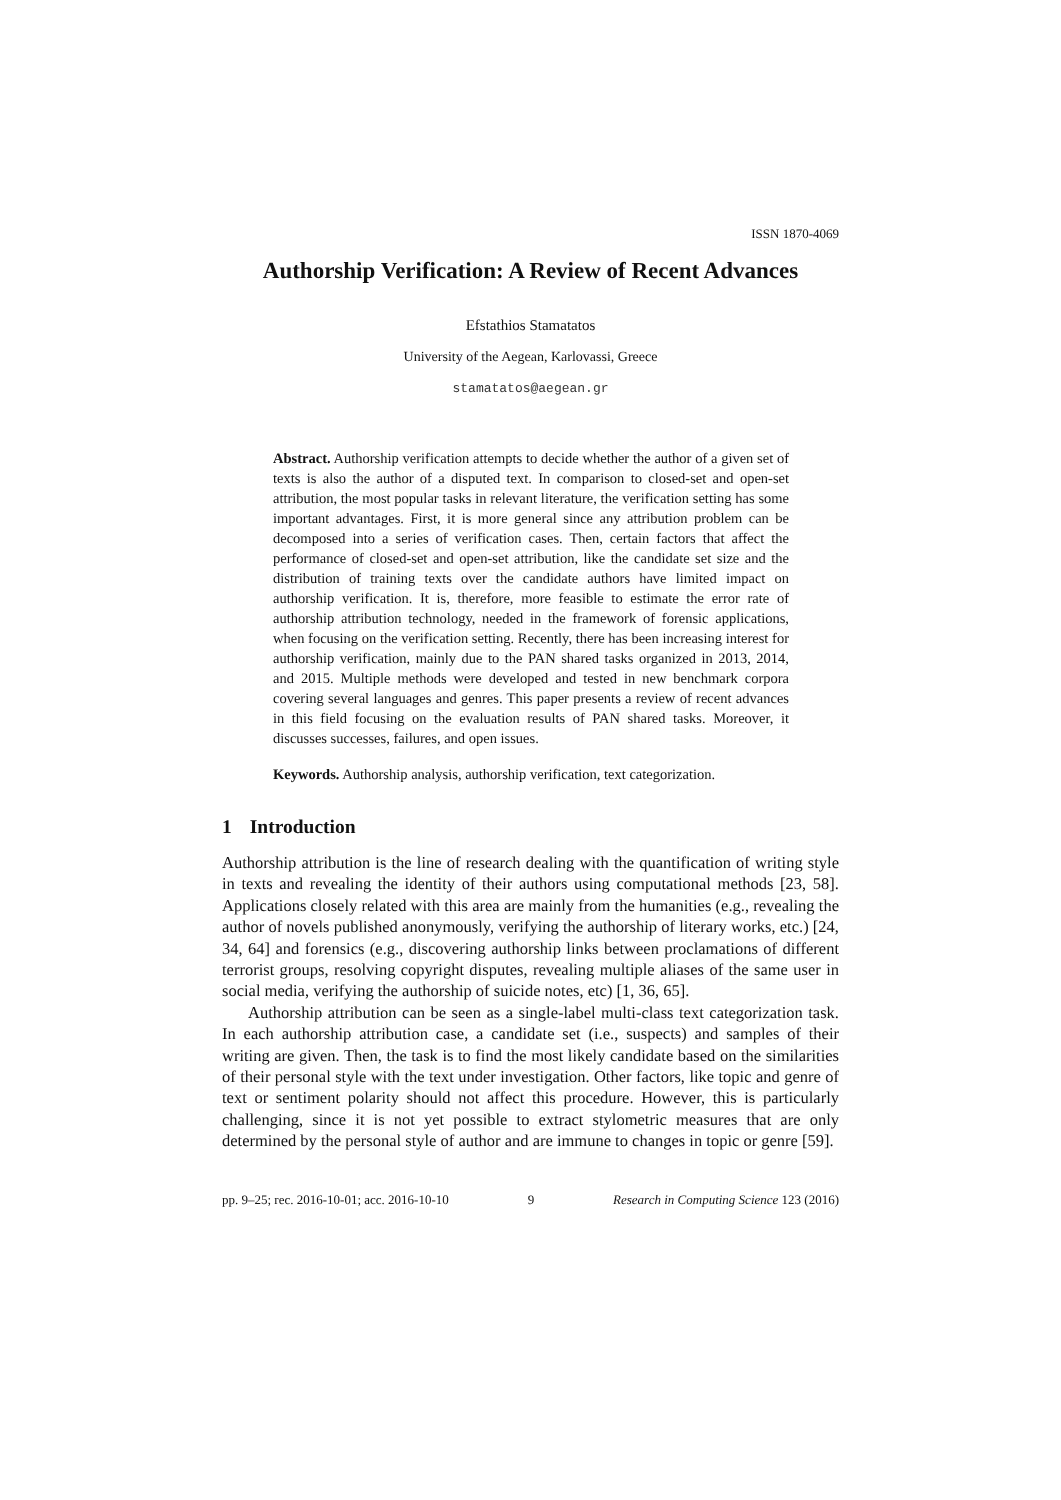ISSN 1870-4069
Authorship Verification: A Review of Recent Advances
Efstathios Stamatatos
University of the Aegean, Karlovassi, Greece
stamatatos@aegean.gr
Abstract. Authorship verification attempts to decide whether the author of a given set of texts is also the author of a disputed text. In comparison to closed-set and open-set attribution, the most popular tasks in relevant literature, the verification setting has some important advantages. First, it is more general since any attribution problem can be decomposed into a series of verification cases. Then, certain factors that affect the performance of closed-set and open-set attribution, like the candidate set size and the distribution of training texts over the candidate authors have limited impact on authorship verification. It is, therefore, more feasible to estimate the error rate of authorship attribution technology, needed in the framework of forensic applications, when focusing on the verification setting. Recently, there has been increasing interest for authorship verification, mainly due to the PAN shared tasks organized in 2013, 2014, and 2015. Multiple methods were developed and tested in new benchmark corpora covering several languages and genres. This paper presents a review of recent advances in this field focusing on the evaluation results of PAN shared tasks. Moreover, it discusses successes, failures, and open issues.
Keywords. Authorship analysis, authorship verification, text categorization.
1 Introduction
Authorship attribution is the line of research dealing with the quantification of writing style in texts and revealing the identity of their authors using computational methods [23, 58]. Applications closely related with this area are mainly from the humanities (e.g., revealing the author of novels published anonymously, verifying the authorship of literary works, etc.) [24, 34, 64] and forensics (e.g., discovering authorship links between proclamations of different terrorist groups, resolving copyright disputes, revealing multiple aliases of the same user in social media, verifying the authorship of suicide notes, etc) [1, 36, 65].
Authorship attribution can be seen as a single-label multi-class text categorization task. In each authorship attribution case, a candidate set (i.e., suspects) and samples of their writing are given. Then, the task is to find the most likely candidate based on the similarities of their personal style with the text under investigation. Other factors, like topic and genre of text or sentiment polarity should not affect this procedure. However, this is particularly challenging, since it is not yet possible to extract stylometric measures that are only determined by the personal style of author and are immune to changes in topic or genre [59].
pp. 9–25; rec. 2016-10-01; acc. 2016-10-10 9 Research in Computing Science 123 (2016)